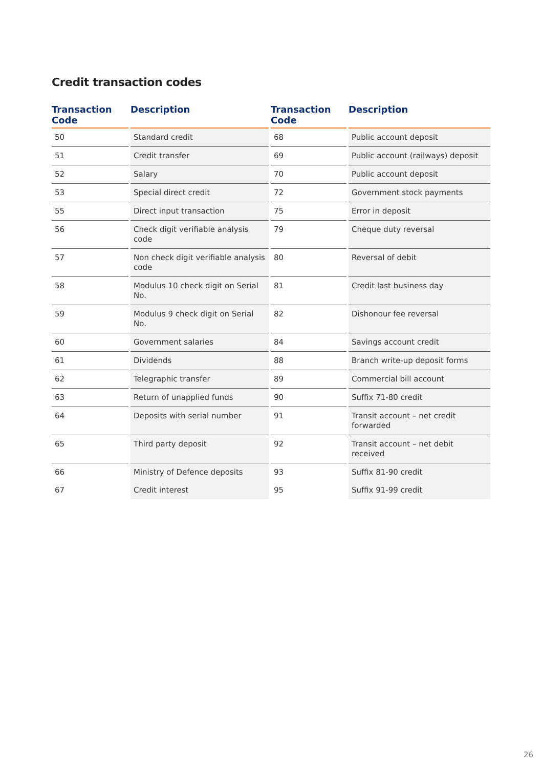Credit transaction codes
| Transaction Code | Description | Transaction Code | Description |
| --- | --- | --- | --- |
| 50 | Standard credit | 68 | Public account deposit |
| 51 | Credit transfer | 69 | Public account (railways) deposit |
| 52 | Salary | 70 | Public account deposit |
| 53 | Special direct credit | 72 | Government stock payments |
| 55 | Direct input transaction | 75 | Error in deposit |
| 56 | Check digit verifiable analysis code | 79 | Cheque duty reversal |
| 57 | Non check digit verifiable analysis code | 80 | Reversal of debit |
| 58 | Modulus 10 check digit on Serial No. | 81 | Credit last business day |
| 59 | Modulus 9 check digit on Serial No. | 82 | Dishonour fee reversal |
| 60 | Government salaries | 84 | Savings account credit |
| 61 | Dividends | 88 | Branch write-up deposit forms |
| 62 | Telegraphic transfer | 89 | Commercial bill account |
| 63 | Return of unapplied funds | 90 | Suffix 71-80 credit |
| 64 | Deposits with serial number | 91 | Transit account – net credit forwarded |
| 65 | Third party deposit | 92 | Transit account – net debit received |
| 66 | Ministry of Defence deposits | 93 | Suffix 81-90 credit |
| 67 | Credit interest | 95 | Suffix 91-99 credit |
26